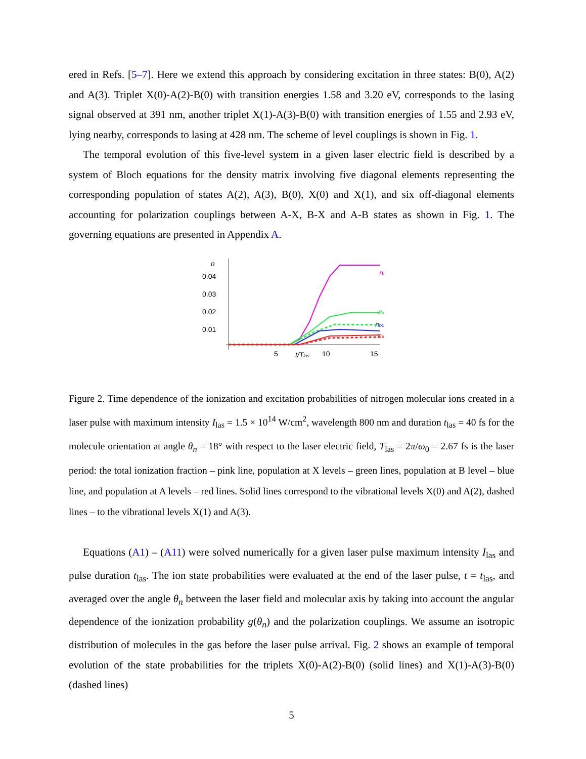ered in Refs. [5–7]. Here we extend this approach by considering excitation in three states: B(0), A(2) and A(3). Triplet X(0)-A(2)-B(0) with transition energies 1.58 and 3.20 eV, corresponds to the lasing signal observed at 391 nm, another triplet X(1)-A(3)-B(0) with transition energies of 1.55 and 2.93 eV, lying nearby, corresponds to lasing at 428 nm. The scheme of level couplings is shown in Fig. 1.
The temporal evolution of this five-level system in a given laser electric field is described by a system of Bloch equations for the density matrix involving five diagonal elements representing the corresponding population of states A(2), A(3), B(0), X(0) and X(1), and six off-diagonal elements accounting for polarization couplings between A-X, B-X and A-B states as shown in Fig. 1. The governing equations are presented in Appendix A.
n
0.04
0.03
0.02
0.01
5
10
15
t/Tlas
ni
nx
nb0
na
Figure 2. Time dependence of the ionization and excitation probabilities of nitrogen molecular ions created in a laser pulse with maximum intensity I<sub>las</sub> = 1.5 × 10<sup>14</sup> W/cm<sup>2</sup>, wavelength 800 nm and duration t<sub>las</sub> = 40 fs for the molecule orientation at angle θ<sub>n</sub> = 18° with respect to the laser electric field, T<sub>las</sub> = 2π/ω<sub>0</sub> = 2.67 fs is the laser period: the total ionization fraction – pink line, population at X levels – green lines, population at B level – blue line, and population at A levels – red lines. Solid lines correspond to the vibrational levels X(0) and A(2), dashed lines – to the vibrational levels X(1) and A(3).
Equations (A1) – (A11) were solved numerically for a given laser pulse maximum intensity I<sub>las</sub> and pulse duration t<sub>las</sub>. The ion state probabilities were evaluated at the end of the laser pulse, t = t<sub>las</sub>, and averaged over the angle θ<sub>n</sub> between the laser field and molecular axis by taking into account the angular dependence of the ionization probability g(θ<sub>n</sub>) and the polarization couplings. We assume an isotropic distribution of molecules in the gas before the laser pulse arrival. Fig. 2 shows an example of temporal evolution of the state probabilities for the triplets X(0)-A(2)-B(0) (solid lines) and X(1)-A(3)-B(0) (dashed lines)
5